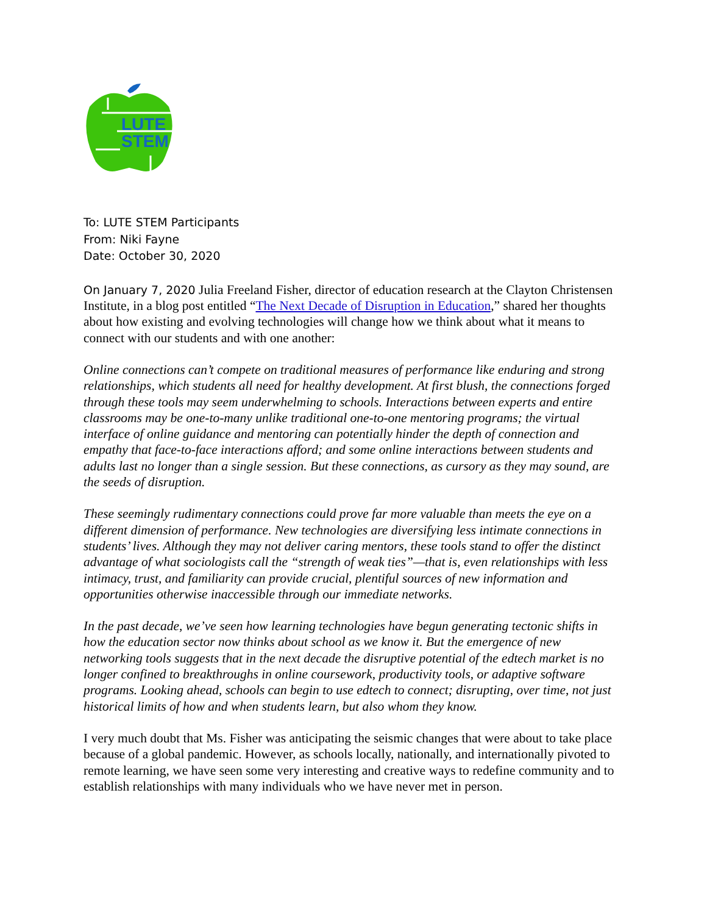LUTE
STEM
To: LUTE STEM Participants
From: Niki Fayne
Date: October 30, 2020
On January 7, 2020 Julia Freeland Fisher, director of education research at the Clayton Christensen Institute, in a blog post entitled “The Next Decade of Disruption in Education,” shared her thoughts about how existing and evolving technologies will change how we think about what it means to connect with our students and with one another:
Online connections can’t compete on traditional measures of performance like enduring and strong relationships, which students all need for healthy development. At first blush, the connections forged through these tools may seem underwhelming to schools. Interactions between experts and entire classrooms may be one-to-many unlike traditional one-to-one mentoring programs; the virtual interface of online guidance and mentoring can potentially hinder the depth of connection and empathy that face-to-face interactions afford; and some online interactions between students and adults last no longer than a single session. But these connections, as cursory as they may sound, are the seeds of disruption.
These seemingly rudimentary connections could prove far more valuable than meets the eye on a different dimension of performance. New technologies are diversifying less intimate connections in students’ lives. Although they may not deliver caring mentors, these tools stand to offer the distinct advantage of what sociologists call the “strength of weak ties”—that is, even relationships with less intimacy, trust, and familiarity can provide crucial, plentiful sources of new information and opportunities otherwise inaccessible through our immediate networks.
In the past decade, we’ve seen how learning technologies have begun generating tectonic shifts in how the education sector now thinks about school as we know it. But the emergence of new networking tools suggests that in the next decade the disruptive potential of the edtech market is no longer confined to breakthroughs in online coursework, productivity tools, or adaptive software programs. Looking ahead, schools can begin to use edtech to connect; disrupting, over time, not just historical limits of how and when students learn, but also whom they know.
I very much doubt that Ms. Fisher was anticipating the seismic changes that were about to take place because of a global pandemic. However, as schools locally, nationally, and internationally pivoted to remote learning, we have seen some very interesting and creative ways to redefine community and to establish relationships with many individuals who we have never met in person.